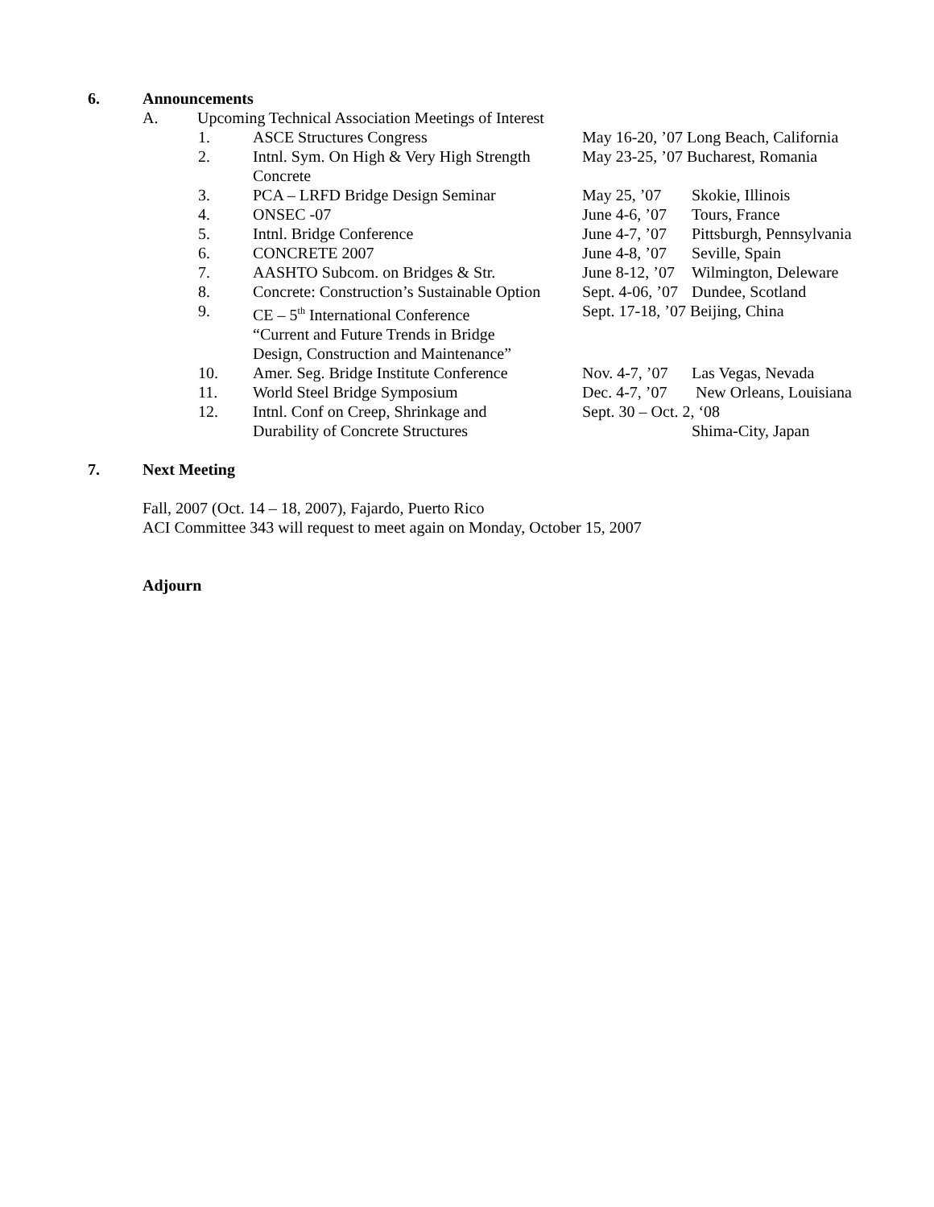6. Announcements
A. Upcoming Technical Association Meetings of Interest
| 1. | ASCE Structures Congress | May 16-20, ’07 Long Beach, California | |
| 2. | Intnl. Sym. On High & Very High Strength Concrete | May 23-25, ’07 Bucharest, Romania | |
| 3. | PCA – LRFD Bridge Design Seminar | May 25, ’07 | Skokie, Illinois |
| 4. | ONSEC -07 | June 4-6, ’07 | Tours, France |
| 5. | Intnl. Bridge Conference | June 4-7, ’07 | Pittsburgh, Pennsylvania |
| 6. | CONCRETE 2007 | June 4-8, ’07 | Seville, Spain |
| 7. | AASHTO Subcom. on Bridges & Str. | June 8-12, ’07 | Wilmington, Deleware |
| 8. | Concrete: Construction’s Sustainable Option | Sept. 4-06, ’07 | Dundee, Scotland |
| 9. | CE – 5<sup>th</sup> International Conference “Current and Future Trends in Bridge Design, Construction and Maintenance” | Sept. 17-18, ’07 Beijing, China | |
| 10. | Amer. Seg. Bridge Institute Conference | Nov. 4-7, ’07 | Las Vegas, Nevada |
| 11. | World Steel Bridge Symposium | Dec. 4-7, ’07 | New Orleans, Louisiana |
| 12. | Intnl. Conf on Creep, Shrinkage and Durability of Concrete Structures | Sept. 30 – Oct. 2, ‘08 Shima-City, Japan | |
7. Next Meeting
Fall, 2007 (Oct. 14 – 18, 2007), Fajardo, Puerto Rico
ACI Committee 343 will request to meet again on Monday, October 15, 2007
Adjourn